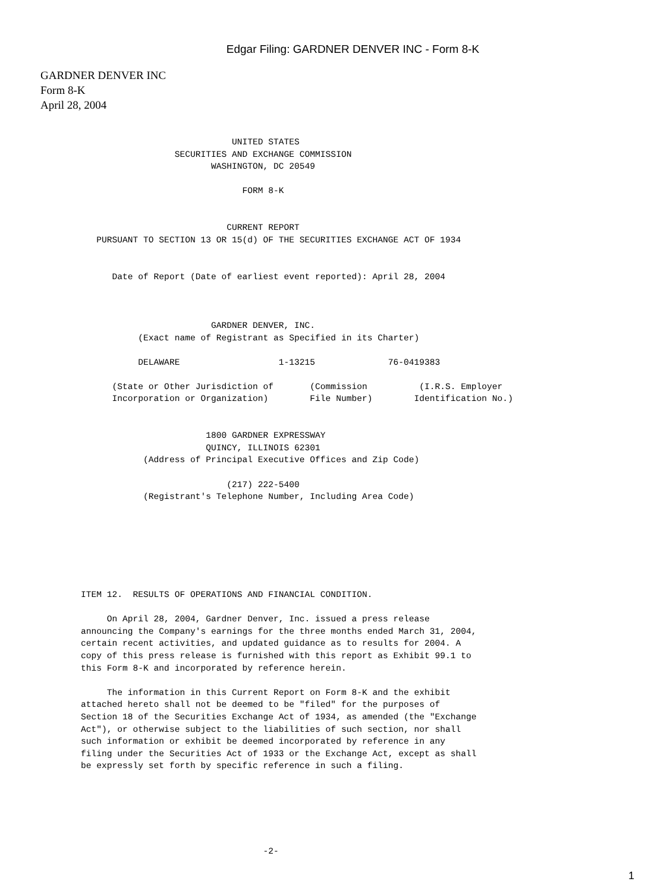Edgar Filing: GARDNER DENVER INC - Form 8-K
GARDNER DENVER INC
Form 8-K
April 28, 2004
                             UNITED STATES
                  SECURITIES AND EXCHANGE COMMISSION
                         WASHINGTON, DC 20549

                               FORM 8-K


                            CURRENT REPORT
   PURSUANT TO SECTION 13 OR 15(d) OF THE SECURITIES EXCHANGE ACT OF 1934


      Date of Report (Date of earliest event reported): April 28, 2004



                         GARDNER DENVER, INC.
           (Exact name of Registrant as Specified in its Charter)

           DELAWARE                   1-13215              76-0419383

      (State or Other Jurisdiction of       (Commission          (I.R.S. Employer
      Incorporation or Organization)        File Number)        Identification No.)


                        1800 GARDNER EXPRESSWAY
                        QUINCY, ILLINOIS 62301
            (Address of Principal Executive Offices and Zip Code)

                            (217) 222-5400
            (Registrant's Telephone Number, Including Area Code)







ITEM 12.  RESULTS OF OPERATIONS AND FINANCIAL CONDITION.

     On April 28, 2004, Gardner Denver, Inc. issued a press release
announcing the Company's earnings for the three months ended March 31, 2004,
certain recent activities, and updated guidance as to results for 2004. A
copy of this press release is furnished with this report as Exhibit 99.1 to
this Form 8-K and incorporated by reference herein.

     The information in this Current Report on Form 8-K and the exhibit
attached hereto shall not be deemed to be "filed" for the purposes of
Section 18 of the Securities Exchange Act of 1934, as amended (the "Exchange
Act"), or otherwise subject to the liabilities of such section, nor shall
such information or exhibit be deemed incorporated by reference in any
filing under the Securities Act of 1933 or the Exchange Act, except as shall
be expressly set forth by specific reference in such a filing.






                                   -2-
1